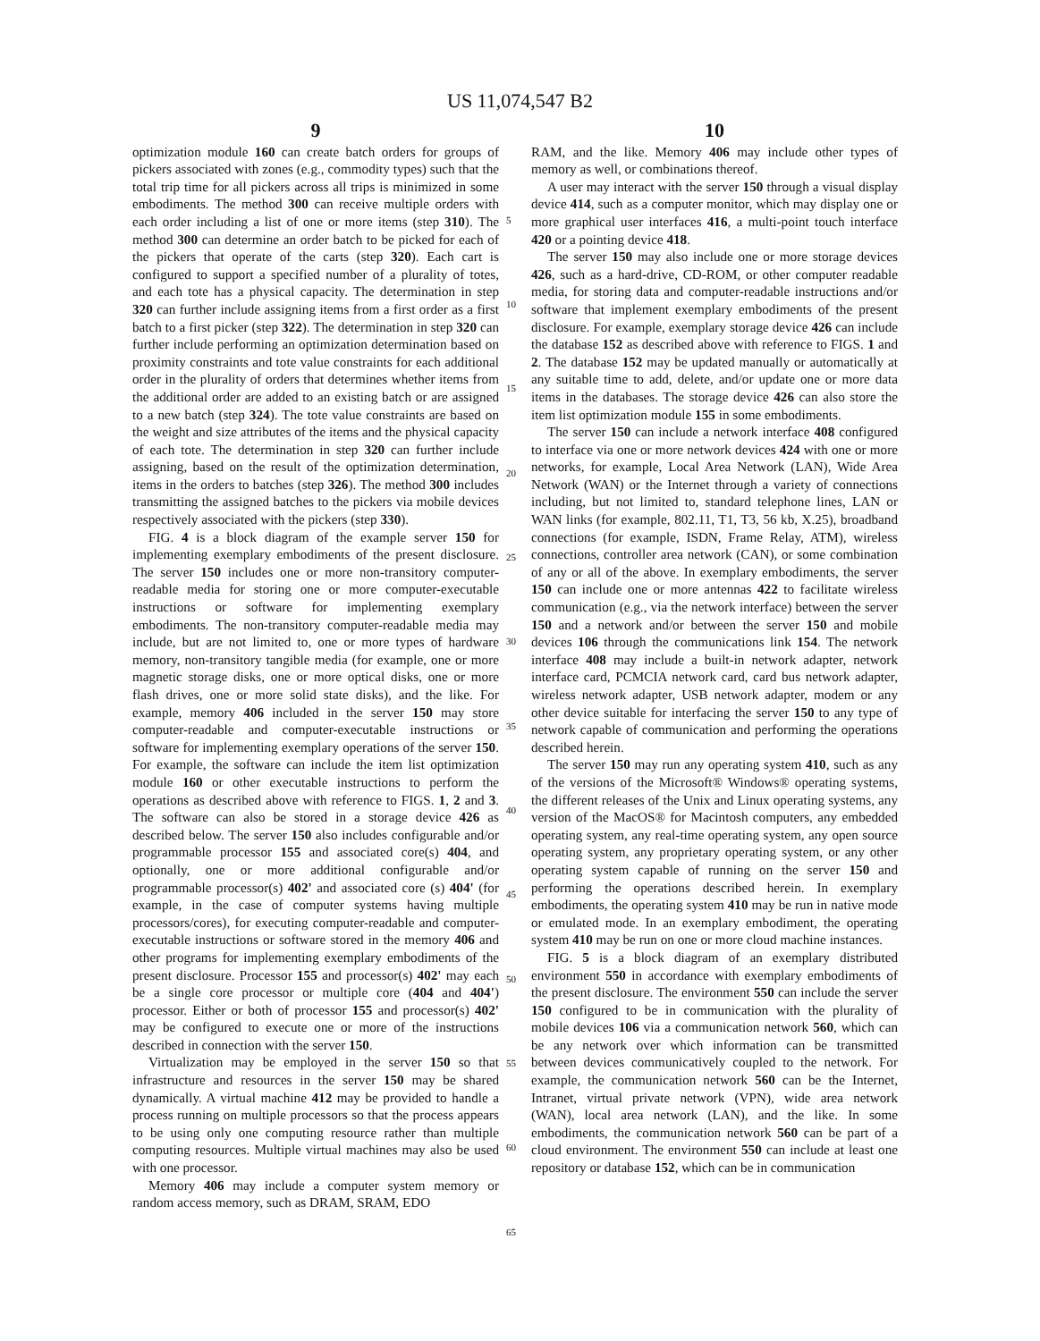US 11,074,547 B2
9
optimization module 160 can create batch orders for groups of pickers associated with zones (e.g., commodity types) such that the total trip time for all pickers across all trips is minimized in some embodiments. The method 300 can receive multiple orders with each order including a list of one or more items (step 310). The method 300 can determine an order batch to be picked for each of the pickers that operate of the carts (step 320). Each cart is configured to support a specified number of a plurality of totes, and each tote has a physical capacity. The determination in step 320 can further include assigning items from a first order as a first batch to a first picker (step 322). The determination in step 320 can further include performing an optimization determination based on proximity constraints and tote value constraints for each additional order in the plurality of orders that determines whether items from the additional order are added to an existing batch or are assigned to a new batch (step 324). The tote value constraints are based on the weight and size attributes of the items and the physical capacity of each tote. The determination in step 320 can further include assigning, based on the result of the optimization determination, items in the orders to batches (step 326). The method 300 includes transmitting the assigned batches to the pickers via mobile devices respectively associated with the pickers (step 330).
FIG. 4 is a block diagram of the example server 150 for implementing exemplary embodiments of the present disclosure. The server 150 includes one or more non-transitory computer-readable media for storing one or more computer-executable instructions or software for implementing exemplary embodiments. The non-transitory computer-readable media may include, but are not limited to, one or more types of hardware memory, non-transitory tangible media (for example, one or more magnetic storage disks, one or more optical disks, one or more flash drives, one or more solid state disks), and the like. For example, memory 406 included in the server 150 may store computer-readable and computer-executable instructions or software for implementing exemplary operations of the server 150. For example, the software can include the item list optimization module 160 or other executable instructions to perform the operations as described above with reference to FIGS. 1, 2 and 3. The software can also be stored in a storage device 426 as described below. The server 150 also includes configurable and/or programmable processor 155 and associated core(s) 404, and optionally, one or more additional configurable and/or programmable processor(s) 402' and associated core (s) 404' (for example, in the case of computer systems having multiple processors/cores), for executing computer-readable and computer-executable instructions or software stored in the memory 406 and other programs for implementing exemplary embodiments of the present disclosure. Processor 155 and processor(s) 402' may each be a single core processor or multiple core (404 and 404') processor. Either or both of processor 155 and processor(s) 402' may be configured to execute one or more of the instructions described in connection with the server 150.
Virtualization may be employed in the server 150 so that infrastructure and resources in the server 150 may be shared dynamically. A virtual machine 412 may be provided to handle a process running on multiple processors so that the process appears to be using only one computing resource rather than multiple computing resources. Multiple virtual machines may also be used with one processor.
Memory 406 may include a computer system memory or random access memory, such as DRAM, SRAM, EDO
10
RAM, and the like. Memory 406 may include other types of memory as well, or combinations thereof.
A user may interact with the server 150 through a visual display device 414, such as a computer monitor, which may display one or more graphical user interfaces 416, a multi-point touch interface 420 or a pointing device 418.
The server 150 may also include one or more storage devices 426, such as a hard-drive, CD-ROM, or other computer readable media, for storing data and computer-readable instructions and/or software that implement exemplary embodiments of the present disclosure. For example, exemplary storage device 426 can include the database 152 as described above with reference to FIGS. 1 and 2. The database 152 may be updated manually or automatically at any suitable time to add, delete, and/or update one or more data items in the databases. The storage device 426 can also store the item list optimization module 155 in some embodiments.
The server 150 can include a network interface 408 configured to interface via one or more network devices 424 with one or more networks, for example, Local Area Network (LAN), Wide Area Network (WAN) or the Internet through a variety of connections including, but not limited to, standard telephone lines, LAN or WAN links (for example, 802.11, T1, T3, 56 kb, X.25), broadband connections (for example, ISDN, Frame Relay, ATM), wireless connections, controller area network (CAN), or some combination of any or all of the above. In exemplary embodiments, the server 150 can include one or more antennas 422 to facilitate wireless communication (e.g., via the network interface) between the server 150 and a network and/or between the server 150 and mobile devices 106 through the communications link 154. The network interface 408 may include a built-in network adapter, network interface card, PCMCIA network card, card bus network adapter, wireless network adapter, USB network adapter, modem or any other device suitable for interfacing the server 150 to any type of network capable of communication and performing the operations described herein.
The server 150 may run any operating system 410, such as any of the versions of the Microsoft® Windows® operating systems, the different releases of the Unix and Linux operating systems, any version of the MacOS® for Macintosh computers, any embedded operating system, any real-time operating system, any open source operating system, any proprietary operating system, or any other operating system capable of running on the server 150 and performing the operations described herein. In exemplary embodiments, the operating system 410 may be run in native mode or emulated mode. In an exemplary embodiment, the operating system 410 may be run on one or more cloud machine instances.
FIG. 5 is a block diagram of an exemplary distributed environment 550 in accordance with exemplary embodiments of the present disclosure. The environment 550 can include the server 150 configured to be in communication with the plurality of mobile devices 106 via a communication network 560, which can be any network over which information can be transmitted between devices communicatively coupled to the network. For example, the communication network 560 can be the Internet, Intranet, virtual private network (VPN), wide area network (WAN), local area network (LAN), and the like. In some embodiments, the communication network 560 can be part of a cloud environment. The environment 550 can include at least one repository or database 152, which can be in communication
5
10
15
20
25
30
35
40
45
50
55
60
65